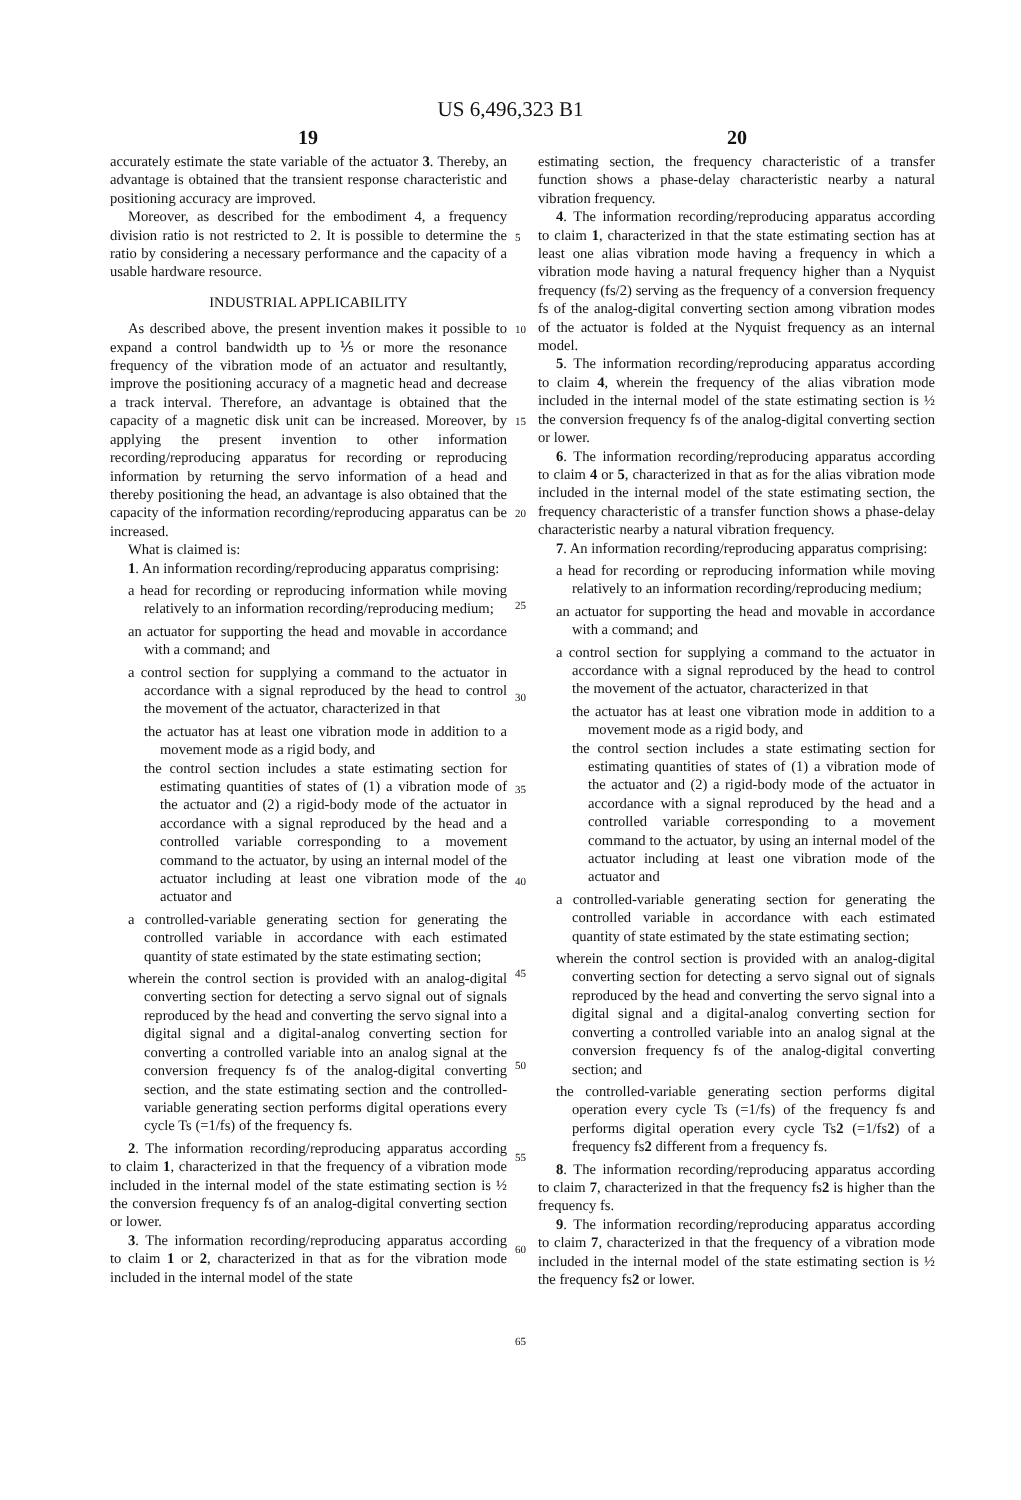US 6,496,323 B1
19 20
accurately estimate the state variable of the actuator 3. Thereby, an advantage is obtained that the transient response characteristic and positioning accuracy are improved.
Moreover, as described for the embodiment 4, a frequency division ratio is not restricted to 2. It is possible to determine the ratio by considering a necessary performance and the capacity of a usable hardware resource.
INDUSTRIAL APPLICABILITY
As described above, the present invention makes it possible to expand a control bandwidth up to ⅕ or more the resonance frequency of the vibration mode of an actuator and resultantly, improve the positioning accuracy of a magnetic head and decrease a track interval. Therefore, an advantage is obtained that the capacity of a magnetic disk unit can be increased. Moreover, by applying the present invention to other information recording/reproducing apparatus for recording or reproducing information by returning the servo information of a head and thereby positioning the head, an advantage is also obtained that the capacity of the information recording/reproducing apparatus can be increased.
What is claimed is:
1. An information recording/reproducing apparatus comprising:
a head for recording or reproducing information while moving relatively to an information recording/reproducing medium;
an actuator for supporting the head and movable in accordance with a command; and
a control section for supplying a command to the actuator in accordance with a signal reproduced by the head to control the movement of the actuator, characterized in that
the actuator has at least one vibration mode in addition to a movement mode as a rigid body, and
the control section includes a state estimating section for estimating quantities of states of (1) a vibration mode of the actuator and (2) a rigid-body mode of the actuator in accordance with a signal reproduced by the head and a controlled variable corresponding to a movement command to the actuator, by using an internal model of the actuator including at least one vibration mode of the actuator and
a controlled-variable generating section for generating the controlled variable in accordance with each estimated quantity of state estimated by the state estimating section;
wherein the control section is provided with an analog-digital converting section for detecting a servo signal out of signals reproduced by the head and converting the servo signal into a digital signal and a digital-analog converting section for converting a controlled variable into an analog signal at the conversion frequency fs of the analog-digital converting section, and the state estimating section and the controlled-variable generating section performs digital operations every cycle Ts (=1/fs) of the frequency fs.
2. The information recording/reproducing apparatus according to claim 1, characterized in that the frequency of a vibration mode included in the internal model of the state estimating section is ½ the conversion frequency fs of an analog-digital converting section or lower.
3. The information recording/reproducing apparatus according to claim 1 or 2, characterized in that as for the vibration mode included in the internal model of the state
estimating section, the frequency characteristic of a transfer function shows a phase-delay characteristic nearby a natural vibration frequency.
4. The information recording/reproducing apparatus according to claim 1, characterized in that the state estimating section has at least one alias vibration mode having a frequency in which a vibration mode having a natural frequency higher than a Nyquist frequency (fs/2) serving as the frequency of a conversion frequency fs of the analog-digital converting section among vibration modes of the actuator is folded at the Nyquist frequency as an internal model.
5. The information recording/reproducing apparatus according to claim 4, wherein the frequency of the alias vibration mode included in the internal model of the state estimating section is ½ the conversion frequency fs of the analog-digital converting section or lower.
6. The information recording/reproducing apparatus according to claim 4 or 5, characterized in that as for the alias vibration mode included in the internal model of the state estimating section, the frequency characteristic of a transfer function shows a phase-delay characteristic nearby a natural vibration frequency.
7. An information recording/reproducing apparatus comprising:
a head for recording or reproducing information while moving relatively to an information recording/reproducing medium;
an actuator for supporting the head and movable in accordance with a command; and
a control section for supplying a command to the actuator in accordance with a signal reproduced by the head to control the movement of the actuator, characterized in that
the actuator has at least one vibration mode in addition to a movement mode as a rigid body, and
the control section includes a state estimating section for estimating quantities of states of (1) a vibration mode of the actuator and (2) a rigid-body mode of the actuator in accordance with a signal reproduced by the head and a controlled variable corresponding to a movement command to the actuator, by using an internal model of the actuator including at least one vibration mode of the actuator and
a controlled-variable generating section for generating the controlled variable in accordance with each estimated quantity of state estimated by the state estimating section;
wherein the control section is provided with an analog-digital converting section for detecting a servo signal out of signals reproduced by the head and converting the servo signal into a digital signal and a digital-analog converting section for converting a controlled variable into an analog signal at the conversion frequency fs of the analog-digital converting section; and
the controlled-variable generating section performs digital operation every cycle Ts (=1/fs) of the frequency fs and performs digital operation every cycle Ts2 (=1/fs2) of a frequency fs2 different from a frequency fs.
8. The information recording/reproducing apparatus according to claim 7, characterized in that the frequency fs2 is higher than the frequency fs.
9. The information recording/reproducing apparatus according to claim 7, characterized in that the frequency of a vibration mode included in the internal model of the state estimating section is ½ the frequency fs2 or lower.
5
10
15
20
25
30
35
40
45
50
55
60
65